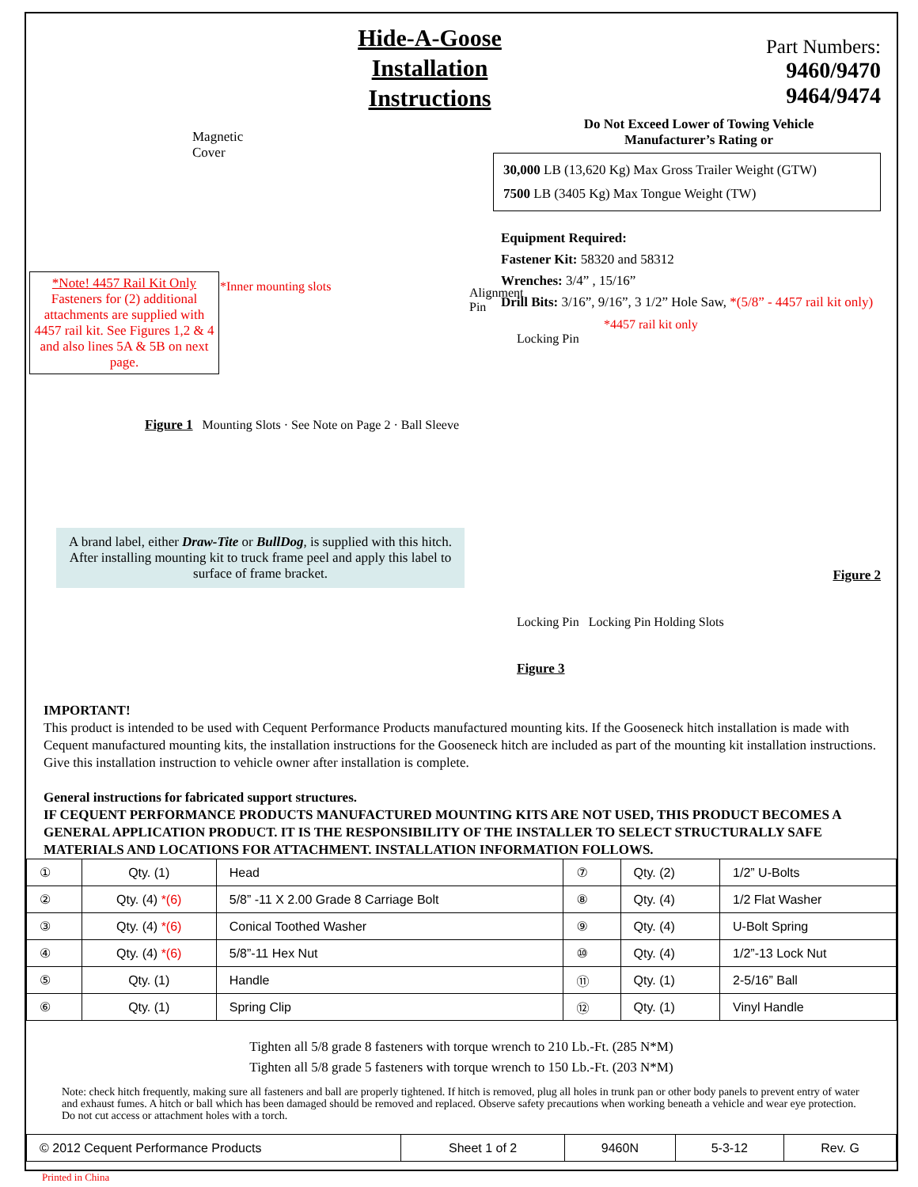Hide-A-Goose
Installation Instructions
Magnetic
Cover
*Note! 4457 Rail Kit Only
Fasteners for (2) additional attachments are supplied with 4457 rail kit. See Figures 1,2 & 4 and also lines 5A & 5B on next page.
*Inner mounting slots
Alignment Pin
Figure 1 Mounting Slots · See Note on Page 2 · Ball Sleeve
A brand label, either Draw-Tite or BullDog, is supplied with this hitch. After installing mounting kit to truck frame peel and apply this label to surface of frame bracket.
Part Numbers:
9460/9470
9464/9474
Do Not Exceed Lower of Towing Vehicle
Manufacturer’s Rating or
30,000 LB (13,620 Kg) Max Gross Trailer Weight (GTW)
7500 LB (3405 Kg) Max Tongue Weight (TW)
Equipment Required:
Fastener Kit: 58320 and 58312
Wrenches: 3/4” , 15/16”
Drill Bits: 3/16”, 9/16”, 3 1/2” Hole Saw, *(5/8” - 4457 rail kit only)
*4457 rail kit only
Locking Pin
Figure 2
Locking Pin Locking Pin Holding Slots
Figure 3
IMPORTANT!
This product is intended to be used with Cequent Performance Products manufactured mounting kits. If the Gooseneck hitch installation is made with Cequent manufactured mounting kits, the installation instructions for the Gooseneck hitch are included as part of the mounting kit installation instructions. Give this installation instruction to vehicle owner after installation is complete.
General instructions for fabricated support structures.
IF CEQUENT PERFORMANCE PRODUCTS MANUFACTURED MOUNTING KITS ARE NOT USED, THIS PRODUCT BECOMES A GENERAL APPLICATION PRODUCT. IT IS THE RESPONSIBILITY OF THE INSTALLER TO SELECT STRUCTURALLY SAFE MATERIALS AND LOCATIONS FOR ATTACHMENT. INSTALLATION INFORMATION FOLLOWS.
| ① | Qty. (1) | Head | ⑦ | Qty. (2) | 1/2” U-Bolts |
| ② | Qty. (4) *(6) | 5/8” -11 X 2.00 Grade 8 Carriage Bolt | ⑧ | Qty. (4) | 1/2 Flat Washer |
| ③ | Qty. (4) *(6) | Conical Toothed Washer | ⑨ | Qty. (4) | U-Bolt Spring |
| ④ | Qty. (4) *(6) | 5/8”-11 Hex Nut | ⑩ | Qty. (4) | 1/2”-13 Lock Nut |
| ⑤ | Qty. (1) | Handle | ⑪ | Qty. (1) | 2-5/16” Ball |
| ⑥ | Qty. (1) | Spring Clip | ⑫ | Qty. (1) | Vinyl Handle |
Tighten all 5/8 grade 8 fasteners with torque wrench to 210 Lb.-Ft. (285 N*M)
Tighten all 5/8 grade 5 fasteners with torque wrench to 150 Lb.-Ft. (203 N*M)
Note: check hitch frequently, making sure all fasteners and ball are properly tightened. If hitch is removed, plug all holes in trunk pan or other body panels to prevent entry of water and exhaust fumes. A hitch or ball which has been damaged should be removed and replaced. Observe safety precautions when working beneath a vehicle and wear eye protection. Do not cut access or attachment holes with a torch.
| © 2012 Cequent Performance Products | Sheet 1 of 2 | 9460N | 5-3-12 | Rev. G |
Printed in China